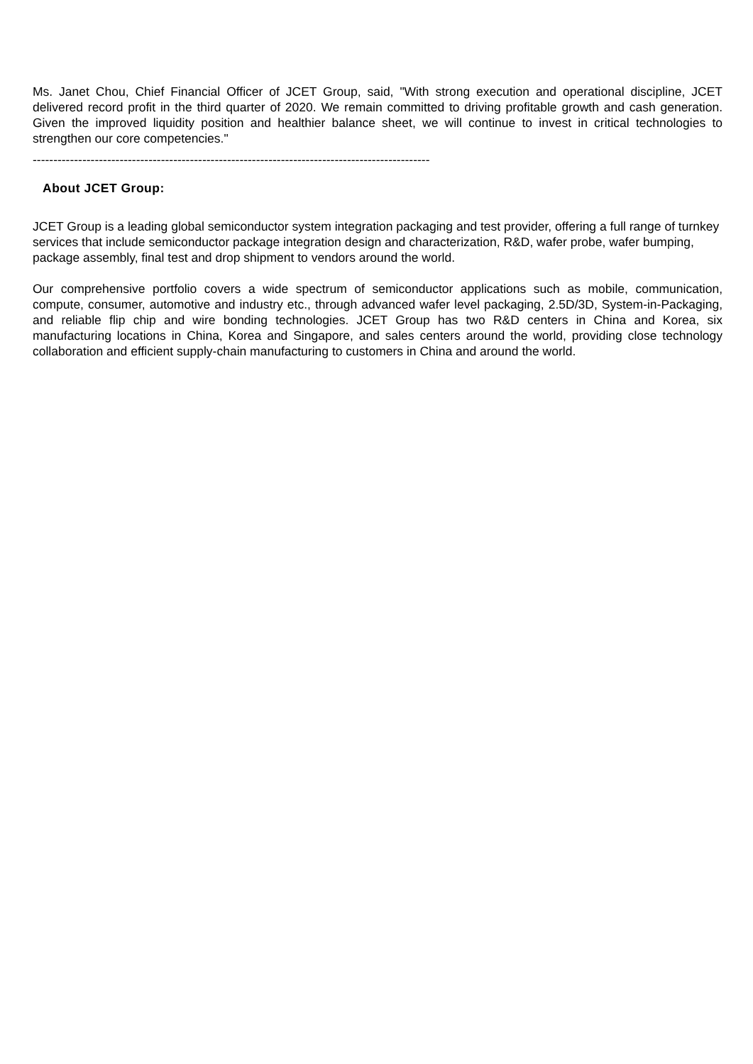Ms. Janet Chou, Chief Financial Officer of JCET Group, said, "With strong execution and operational discipline, JCET delivered record profit in the third quarter of 2020. We remain committed to driving profitable growth and cash generation. Given the improved liquidity position and healthier balance sheet, we will continue to invest in critical technologies to strengthen our core competencies."
------------------------------------------------------------------------------------------------
About JCET Group:
JCET Group is a leading global semiconductor system integration packaging and test provider, offering a full range of turnkey services that include semiconductor package integration design and characterization, R&D, wafer probe, wafer bumping, package assembly, final test and drop shipment to vendors around the world.
Our comprehensive portfolio covers a wide spectrum of semiconductor applications such as mobile, communication, compute, consumer, automotive and industry etc., through advanced wafer level packaging, 2.5D/3D, System-in-Packaging, and reliable flip chip and wire bonding technologies. JCET Group has two R&D centers in China and Korea, six manufacturing locations in China, Korea and Singapore, and sales centers around the world, providing close technology collaboration and efficient supply-chain manufacturing to customers in China and around the world.